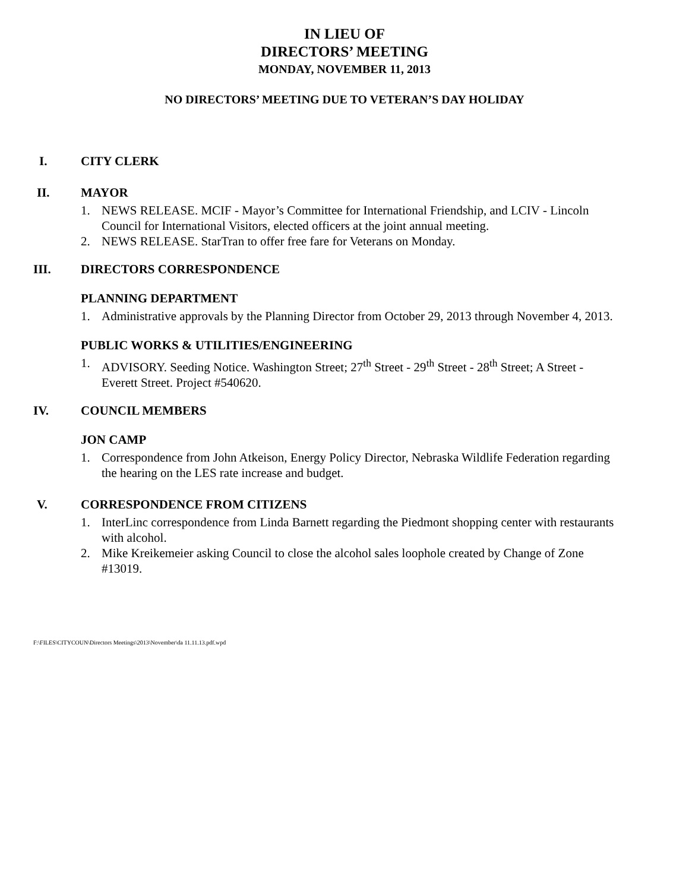IN LIEU OF
DIRECTORS’ MEETING
MONDAY, NOVEMBER 11, 2013
NO DIRECTORS’ MEETING DUE TO VETERAN’S DAY HOLIDAY
I. CITY CLERK
II. MAYOR
1. NEWS RELEASE. MCIF - Mayor’s Committee for International Friendship, and LCIV - Lincoln Council for International Visitors, elected officers at the joint annual meeting.
2. NEWS RELEASE. StarTran to offer free fare for Veterans on Monday.
III. DIRECTORS CORRESPONDENCE
PLANNING DEPARTMENT
1. Administrative approvals by the Planning Director from October 29, 2013 through November 4, 2013.
PUBLIC WORKS & UTILITIES/ENGINEERING
1. ADVISORY. Seeding Notice. Washington Street; 27<sup>th</sup> Street - 29<sup>th</sup> Street - 28<sup>th</sup> Street; A Street - Everett Street. Project #540620.
IV. COUNCIL MEMBERS
JON CAMP
1. Correspondence from John Atkeison, Energy Policy Director, Nebraska Wildlife Federation regarding the hearing on the LES rate increase and budget.
V. CORRESPONDENCE FROM CITIZENS
1. InterLinc correspondence from Linda Barnett regarding the Piedmont shopping center with restaurants with alcohol.
2. Mike Kreikemeier asking Council to close the alcohol sales loophole created by Change of Zone #13019.
F:\FILES\CITYCOUN\Directors Meetings\2013\November\da 11.11.13.pdf.wpd